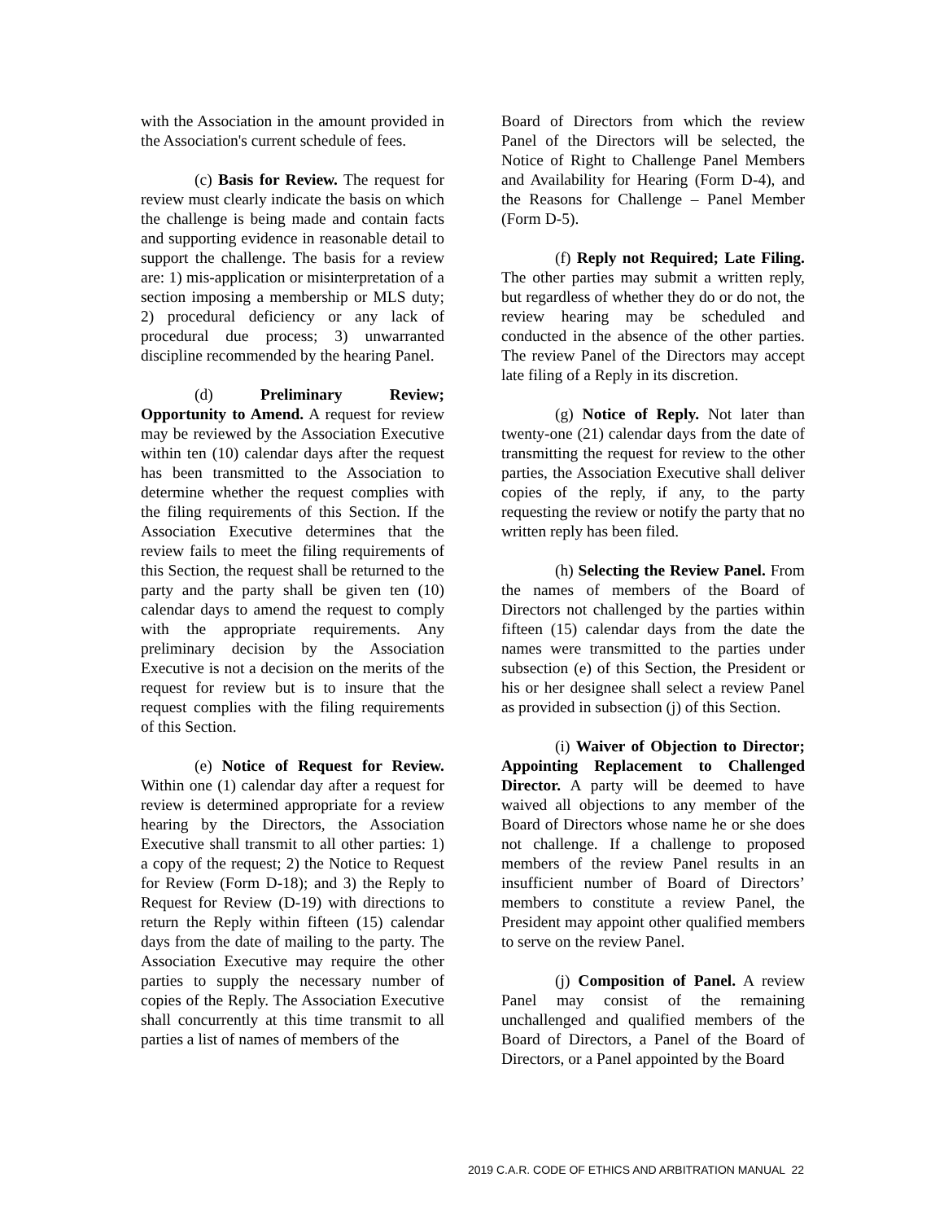with the Association in the amount provided in the Association's current schedule of fees.
(c) Basis for Review. The request for review must clearly indicate the basis on which the challenge is being made and contain facts and supporting evidence in reasonable detail to support the challenge. The basis for a review are: 1) mis-application or misinterpretation of a section imposing a membership or MLS duty; 2) procedural deficiency or any lack of procedural due process; 3) unwarranted discipline recommended by the hearing Panel.
(d) Preliminary Review; Opportunity to Amend. A request for review may be reviewed by the Association Executive within ten (10) calendar days after the request has been transmitted to the Association to determine whether the request complies with the filing requirements of this Section. If the Association Executive determines that the review fails to meet the filing requirements of this Section, the request shall be returned to the party and the party shall be given ten (10) calendar days to amend the request to comply with the appropriate requirements. Any preliminary decision by the Association Executive is not a decision on the merits of the request for review but is to insure that the request complies with the filing requirements of this Section.
(e) Notice of Request for Review. Within one (1) calendar day after a request for review is determined appropriate for a review hearing by the Directors, the Association Executive shall transmit to all other parties: 1) a copy of the request; 2) the Notice to Request for Review (Form D-18); and 3) the Reply to Request for Review (D-19) with directions to return the Reply within fifteen (15) calendar days from the date of mailing to the party. The Association Executive may require the other parties to supply the necessary number of copies of the Reply. The Association Executive shall concurrently at this time transmit to all parties a list of names of members of the
Board of Directors from which the review Panel of the Directors will be selected, the Notice of Right to Challenge Panel Members and Availability for Hearing (Form D-4), and the Reasons for Challenge – Panel Member (Form D-5).
(f) Reply not Required; Late Filing. The other parties may submit a written reply, but regardless of whether they do or do not, the review hearing may be scheduled and conducted in the absence of the other parties. The review Panel of the Directors may accept late filing of a Reply in its discretion.
(g) Notice of Reply. Not later than twenty-one (21) calendar days from the date of transmitting the request for review to the other parties, the Association Executive shall deliver copies of the reply, if any, to the party requesting the review or notify the party that no written reply has been filed.
(h) Selecting the Review Panel. From the names of members of the Board of Directors not challenged by the parties within fifteen (15) calendar days from the date the names were transmitted to the parties under subsection (e) of this Section, the President or his or her designee shall select a review Panel as provided in subsection (j) of this Section.
(i) Waiver of Objection to Director; Appointing Replacement to Challenged Director. A party will be deemed to have waived all objections to any member of the Board of Directors whose name he or she does not challenge. If a challenge to proposed members of the review Panel results in an insufficient number of Board of Directors’ members to constitute a review Panel, the President may appoint other qualified members to serve on the review Panel.
(j) Composition of Panel. A review Panel may consist of the remaining unchallenged and qualified members of the Board of Directors, a Panel of the Board of Directors, or a Panel appointed by the Board
2019 C.A.R. CODE OF ETHICS AND ARBITRATION MANUAL 22